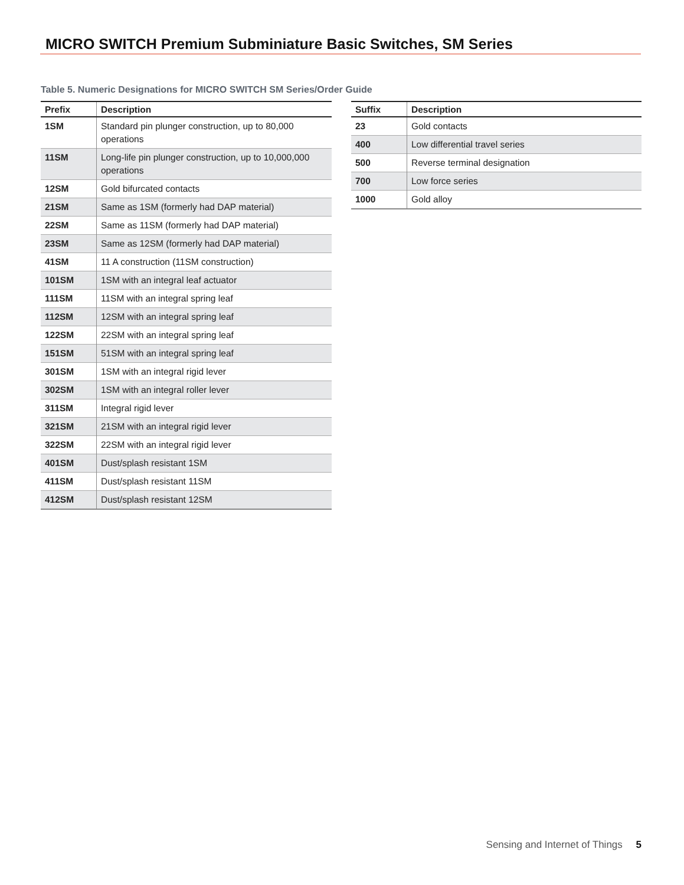MICRO SWITCH Premium Subminiature Basic Switches, SM Series
Table 5. Numeric Designations for MICRO SWITCH SM Series/Order Guide
| Prefix | Description |
| --- | --- |
| 1SM | Standard pin plunger construction, up to 80,000 operations |
| 11SM | Long-life pin plunger construction, up to 10,000,000 operations |
| 12SM | Gold bifurcated contacts |
| 21SM | Same as 1SM (formerly had DAP material) |
| 22SM | Same as 11SM (formerly had DAP material) |
| 23SM | Same as 12SM (formerly had DAP material) |
| 41SM | 11 A construction (11SM construction) |
| 101SM | 1SM with an integral leaf actuator |
| 111SM | 11SM with an integral spring leaf |
| 112SM | 12SM with an integral spring leaf |
| 122SM | 22SM with an integral spring leaf |
| 151SM | 51SM with an integral spring leaf |
| 301SM | 1SM with an integral rigid lever |
| 302SM | 1SM with an integral roller lever |
| 311SM | Integral rigid lever |
| 321SM | 21SM with an integral rigid lever |
| 322SM | 22SM with an integral rigid lever |
| 401SM | Dust/splash resistant 1SM |
| 411SM | Dust/splash resistant 11SM |
| 412SM | Dust/splash resistant 12SM |
| Suffix | Description |
| --- | --- |
| 23 | Gold contacts |
| 400 | Low differential travel series |
| 500 | Reverse terminal designation |
| 700 | Low force series |
| 1000 | Gold alloy |
Sensing and Internet of Things 5